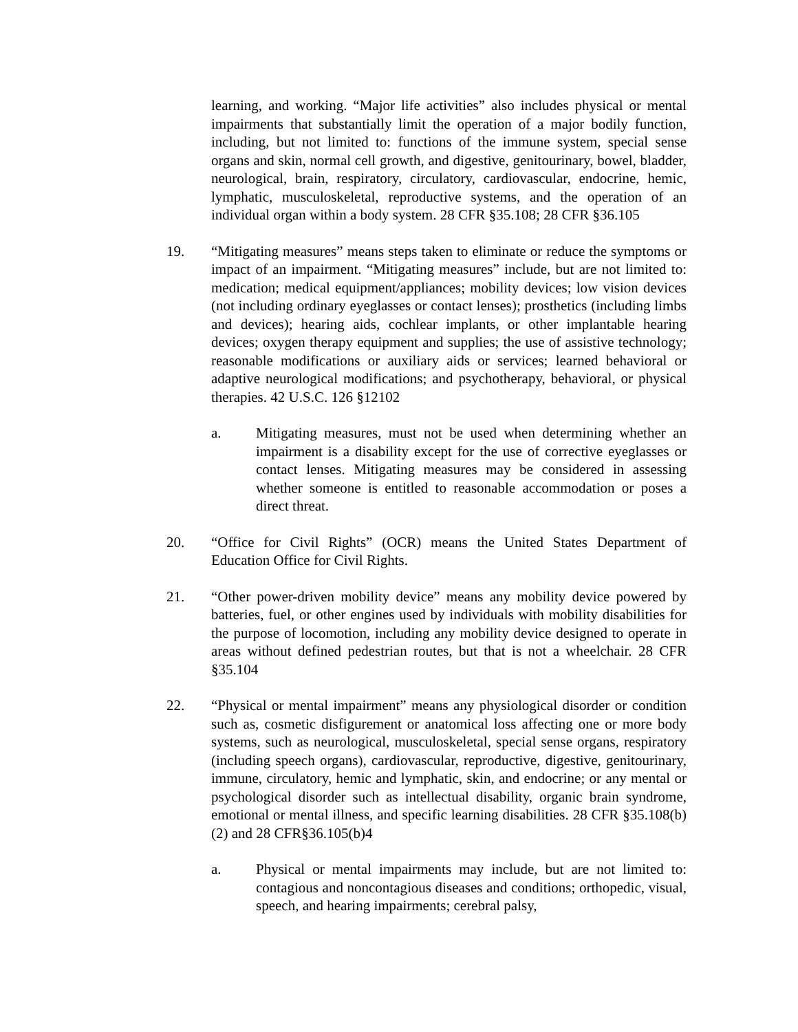learning, and working. “Major life activities” also includes physical or mental impairments that substantially limit the operation of a major bodily function, including, but not limited to: functions of the immune system, special sense organs and skin, normal cell growth, and digestive, genitourinary, bowel, bladder, neurological, brain, respiratory, circulatory, cardiovascular, endocrine, hemic, lymphatic, musculoskeletal, reproductive systems, and the operation of an individual organ within a body system. 28 CFR §35.108; 28 CFR §36.105
19. “Mitigating measures” means steps taken to eliminate or reduce the symptoms or impact of an impairment. “Mitigating measures” include, but are not limited to: medication; medical equipment/appliances; mobility devices; low vision devices (not including ordinary eyeglasses or contact lenses); prosthetics (including limbs and devices); hearing aids, cochlear implants, or other implantable hearing devices; oxygen therapy equipment and supplies; the use of assistive technology; reasonable modifications or auxiliary aids or services; learned behavioral or adaptive neurological modifications; and psychotherapy, behavioral, or physical therapies. 42 U.S.C. 126 §12102
a. Mitigating measures, must not be used when determining whether an impairment is a disability except for the use of corrective eyeglasses or contact lenses. Mitigating measures may be considered in assessing whether someone is entitled to reasonable accommodation or poses a direct threat.
20. “Office for Civil Rights” (OCR) means the United States Department of Education Office for Civil Rights.
21. “Other power-driven mobility device” means any mobility device powered by batteries, fuel, or other engines used by individuals with mobility disabilities for the purpose of locomotion, including any mobility device designed to operate in areas without defined pedestrian routes, but that is not a wheelchair. 28 CFR §35.104
22. “Physical or mental impairment” means any physiological disorder or condition such as, cosmetic disfigurement or anatomical loss affecting one or more body systems, such as neurological, musculoskeletal, special sense organs, respiratory (including speech organs), cardiovascular, reproductive, digestive, genitourinary, immune, circulatory, hemic and lymphatic, skin, and endocrine; or any mental or psychological disorder such as intellectual disability, organic brain syndrome, emotional or mental illness, and specific learning disabilities. 28 CFR §35.108(b)(2) and 28 CFR§36.105(b)4
a. Physical or mental impairments may include, but are not limited to: contagious and noncontagious diseases and conditions; orthopedic, visual, speech, and hearing impairments; cerebral palsy,